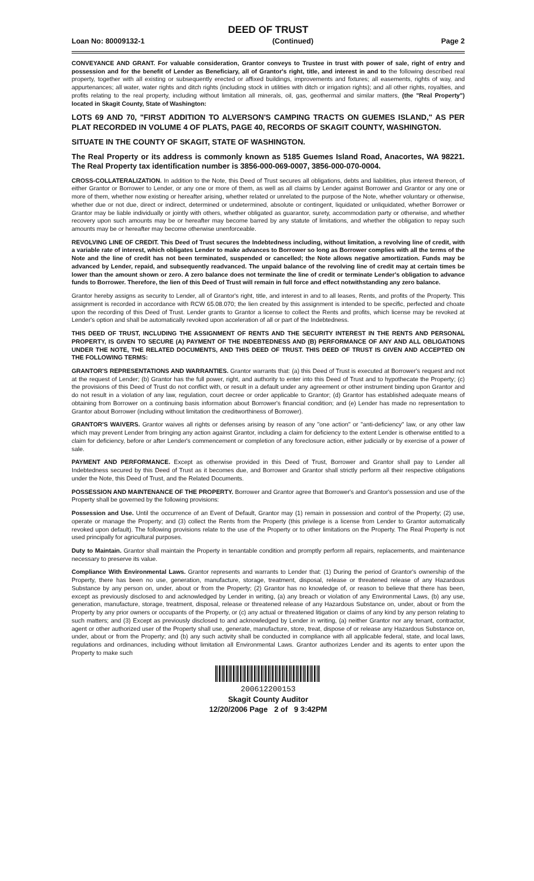DEED OF TRUST
Loan No: 80009132-1 (Continued) Page 2
CONVEYANCE AND GRANT. For valuable consideration, Grantor conveys to Trustee in trust with power of sale, right of entry and possession and for the benefit of Lender as Beneficiary, all of Grantor's right, title, and interest in and to the following described real property, together with all existing or subsequently erected or affixed buildings, improvements and fixtures; all easements, rights of way, and appurtenances; all water, water rights and ditch rights (including stock in utilities with ditch or irrigation rights); and all other rights, royalties, and profits relating to the real property, including without limitation all minerals, oil, gas, geothermal and similar matters, (the "Real Property") located in Skagit County, State of Washington:
LOTS 69 AND 70, "FIRST ADDITION TO ALVERSON'S CAMPING TRACTS ON GUEMES ISLAND," AS PER PLAT RECORDED IN VOLUME 4 OF PLATS, PAGE 40, RECORDS OF SKAGIT COUNTY, WASHINGTON.
SITUATE IN THE COUNTY OF SKAGIT, STATE OF WASHINGTON.
The Real Property or its address is commonly known as 5185 Guemes Island Road, Anacortes, WA 98221. The Real Property tax identification number is 3856-000-069-0007, 3856-000-070-0004.
CROSS-COLLATERALIZATION. In addition to the Note, this Deed of Trust secures all obligations, debts and liabilities, plus interest thereon, of either Grantor or Borrower to Lender, or any one or more of them, as well as all claims by Lender against Borrower and Grantor or any one or more of them, whether now existing or hereafter arising, whether related or unrelated to the purpose of the Note, whether voluntary or otherwise, whether due or not due, direct or indirect, determined or undetermined, absolute or contingent, liquidated or unliquidated, whether Borrower or Grantor may be liable individually or jointly with others, whether obligated as guarantor, surety, accommodation party or otherwise, and whether recovery upon such amounts may be or hereafter may become barred by any statute of limitations, and whether the obligation to repay such amounts may be or hereafter may become otherwise unenforceable.
REVOLVING LINE OF CREDIT. This Deed of Trust secures the Indebtedness including, without limitation, a revolving line of credit, with a variable rate of interest, which obligates Lender to make advances to Borrower so long as Borrower complies with all the terms of the Note and the line of credit has not been terminated, suspended or cancelled; the Note allows negative amortization. Funds may be advanced by Lender, repaid, and subsequently readvanced. The unpaid balance of the revolving line of credit may at certain times be lower than the amount shown or zero. A zero balance does not terminate the line of credit or terminate Lender's obligation to advance funds to Borrower. Therefore, the lien of this Deed of Trust will remain in full force and effect notwithstanding any zero balance.
Grantor hereby assigns as security to Lender, all of Grantor's right, title, and interest in and to all leases, Rents, and profits of the Property. This assignment is recorded in accordance with RCW 65.08.070; the lien created by this assignment is intended to be specific, perfected and choate upon the recording of this Deed of Trust. Lender grants to Grantor a license to collect the Rents and profits, which license may be revoked at Lender's option and shall be automatically revoked upon acceleration of all or part of the Indebtedness.
THIS DEED OF TRUST, INCLUDING THE ASSIGNMENT OF RENTS AND THE SECURITY INTEREST IN THE RENTS AND PERSONAL PROPERTY, IS GIVEN TO SECURE (A) PAYMENT OF THE INDEBTEDNESS AND (B) PERFORMANCE OF ANY AND ALL OBLIGATIONS UNDER THE NOTE, THE RELATED DOCUMENTS, AND THIS DEED OF TRUST. THIS DEED OF TRUST IS GIVEN AND ACCEPTED ON THE FOLLOWING TERMS:
GRANTOR'S REPRESENTATIONS AND WARRANTIES. Grantor warrants that: (a) this Deed of Trust is executed at Borrower's request and not at the request of Lender; (b) Grantor has the full power, right, and authority to enter into this Deed of Trust and to hypothecate the Property; (c) the provisions of this Deed of Trust do not conflict with, or result in a default under any agreement or other instrument binding upon Grantor and do not result in a violation of any law, regulation, court decree or order applicable to Grantor; (d) Grantor has established adequate means of obtaining from Borrower on a continuing basis information about Borrower's financial condition; and (e) Lender has made no representation to Grantor about Borrower (including without limitation the creditworthiness of Borrower).
GRANTOR'S WAIVERS. Grantor waives all rights or defenses arising by reason of any "one action" or "anti-deficiency" law, or any other law which may prevent Lender from bringing any action against Grantor, including a claim for deficiency to the extent Lender is otherwise entitled to a claim for deficiency, before or after Lender's commencement or completion of any foreclosure action, either judicially or by exercise of a power of sale.
PAYMENT AND PERFORMANCE. Except as otherwise provided in this Deed of Trust, Borrower and Grantor shall pay to Lender all Indebtedness secured by this Deed of Trust as it becomes due, and Borrower and Grantor shall strictly perform all their respective obligations under the Note, this Deed of Trust, and the Related Documents.
POSSESSION AND MAINTENANCE OF THE PROPERTY. Borrower and Grantor agree that Borrower's and Grantor's possession and use of the Property shall be governed by the following provisions:
Possession and Use. Until the occurrence of an Event of Default, Grantor may (1) remain in possession and control of the Property; (2) use, operate or manage the Property; and (3) collect the Rents from the Property (this privilege is a license from Lender to Grantor automatically revoked upon default). The following provisions relate to the use of the Property or to other limitations on the Property. The Real Property is not used principally for agricultural purposes.
Duty to Maintain. Grantor shall maintain the Property in tenantable condition and promptly perform all repairs, replacements, and maintenance necessary to preserve its value.
Compliance With Environmental Laws. Grantor represents and warrants to Lender that: (1) During the period of Grantor's ownership of the Property, there has been no use, generation, manufacture, storage, treatment, disposal, release or threatened release of any Hazardous Substance by any person on, under, about or from the Property; (2) Grantor has no knowledge of, or reason to believe that there has been, except as previously disclosed to and acknowledged by Lender in writing, (a) any breach or violation of any Environmental Laws, (b) any use, generation, manufacture, storage, treatment, disposal, release or threatened release of any Hazardous Substance on, under, about or from the Property by any prior owners or occupants of the Property, or (c) any actual or threatened litigation or claims of any kind by any person relating to such matters; and (3) Except as previously disclosed to and acknowledged by Lender in writing, (a) neither Grantor nor any tenant, contractor, agent or other authorized user of the Property shall use, generate, manufacture, store, treat, dispose of or release any Hazardous Substance on, under, about or from the Property; and (b) any such activity shall be conducted in compliance with all applicable federal, state, and local laws, regulations and ordinances, including without limitation all Environmental Laws. Grantor authorizes Lender and its agents to enter upon the Property to make such
200612200153
Skagit County Auditor
12/20/2006 Page 2 of 9 3:42PM